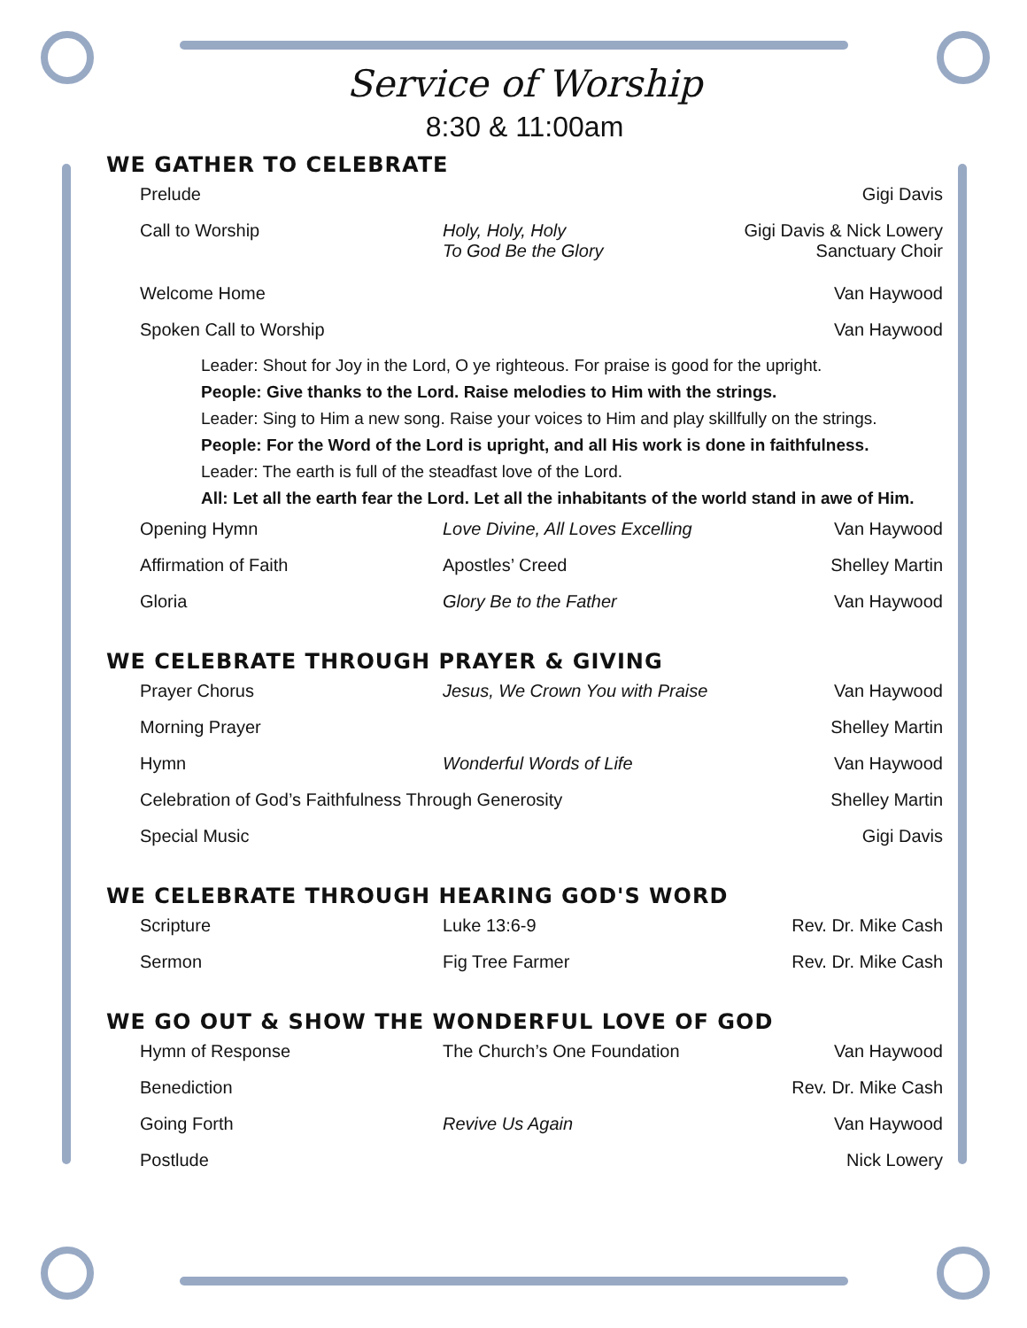Service of Worship
8:30 & 11:00am
WE GATHER TO CELEBRATE
Prelude Gigi Davis
Call to Worship Holy, Holy, Holy
To God Be the Glory
Gigi Davis & Nick Lowery
Sanctuary Choir
Welcome Home Van Haywood
Spoken Call to Worship Van Haywood
Leader: Shout for Joy in the Lord, O ye righteous. For praise is good for the upright.
People: Give thanks to the Lord. Raise melodies to Him with the strings.
Leader: Sing to Him a new song. Raise your voices to Him and play skillfully on the strings.
People: For the Word of the Lord is upright, and all His work is done in faithfulness.
Leader: The earth is full of the steadfast love of the Lord.
All: Let all the earth fear the Lord. Let all the inhabitants of the world stand in awe of Him.
Opening Hymn Love Divine, All Loves Excelling
Van Haywood
Affirmation of Faith Apostles’ Creed Shelley Martin
Gloria Glory Be to the Father Van Haywood
WE CELEBRATE THROUGH PRAYER & GIVING
Prayer Chorus Jesus, We Crown You with Praise
Van Haywood
Morning Prayer Shelley Martin
Hymn Wonderful Words of Life Van Haywood
Celebration of God’s Faithfulness Through Generosity
Shelley Martin
Special Music Gigi Davis
WE CELEBRATE THROUGH HEARING GOD'S WORD
Scripture Luke 13:6-9 Rev. Dr. Mike Cash
Sermon Fig Tree Farmer Rev. Dr. Mike Cash
WE GO OUT & SHOW THE WONDERFUL LOVE OF GOD
Hymn of Response The Church’s One Foundation Van Haywood
Benediction Rev. Dr. Mike Cash
Going Forth Revive Us Again Van Haywood
Postlude Nick Lowery